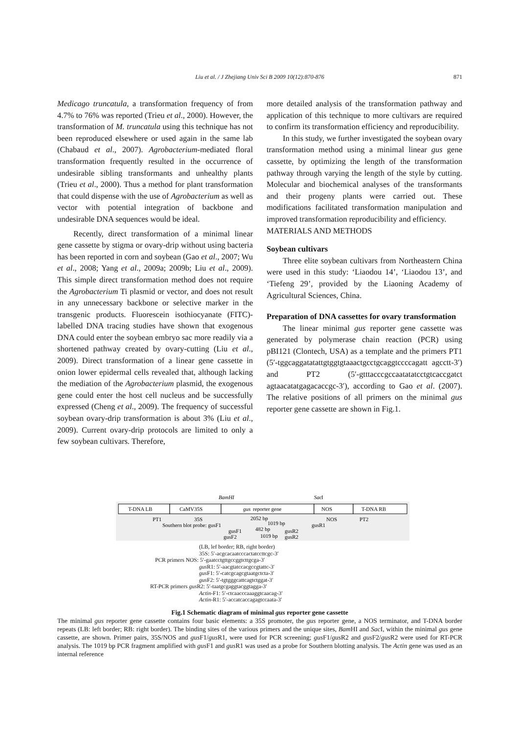Liu et al. / J Zhejiang Univ Sci B 2009 10(12):870-876 871
Medicago truncatula, a transformation frequency of from 4.7% to 76% was reported (Trieu et al., 2000). However, the transformation of M. truncatula using this technique has not been reproduced elsewhere or used again in the same lab (Chabaud et al., 2007). Agrobacterium-mediated floral transformation frequently resulted in the occurrence of undesirable sibling transformants and unhealthy plants (Trieu et al., 2000). Thus a method for plant transformation that could dispense with the use of Agrobacterium as well as vector with potential integration of backbone and undesirable DNA sequences would be ideal.
Recently, direct transformation of a minimal linear gene cassette by stigma or ovary-drip without using bacteria has been reported in corn and soybean (Gao et al., 2007; Wu et al., 2008; Yang et al., 2009a; 2009b; Liu et al., 2009). This simple direct transformation method does not require the Agrobacterium Ti plasmid or vector, and does not result in any unnecessary backbone or selective marker in the transgenic products. Fluorescein isothiocyanate (FITC)-labelled DNA tracing studies have shown that exogenous DNA could enter the soybean embryo sac more readily via a shortened pathway created by ovary-cutting (Liu et al., 2009). Direct transformation of a linear gene cassette in onion lower epidermal cells revealed that, although lacking the mediation of the Agrobacterium plasmid, the exogenous gene could enter the host cell nucleus and be successfully expressed (Cheng et al., 2009). The frequency of successful soybean ovary-drip transformation is about 3% (Liu et al., 2009). Current ovary-drip protocols are limited to only a few soybean cultivars. Therefore,
more detailed analysis of the transformation pathway and application of this technique to more cultivars are required to confirm its transformation efficiency and reproducibility.
In this study, we further investigated the soybean ovary transformation method using a minimal linear gus gene cassette, by optimizing the length of the transformation pathway through varying the length of the style by cutting. Molecular and biochemical analyses of the transformants and their progeny plants were carried out. These modifications facilitated transformation manipulation and improved transformation reproducibility and efficiency.
MATERIALS AND METHODS
Soybean cultivars
Three elite soybean cultivars from Northeastern China were used in this study: ‘Liaodou 14’, ‘Liaodou 13’, and ‘Tiefeng 29’, provided by the Liaoning Academy of Agricultural Sciences, China.
Preparation of DNA cassettes for ovary transformation
The linear minimal gus reporter gene cassette was generated by polymerase chain reaction (PCR) using pBI121 (Clontech, USA) as a template and the primers PT1 (5′-tggcaggatatattgtggtgtaaactgcctgcaggtccccagatt agcctt-3′) and PT2 (5′-gtttacccgccaatatatcctgtcaccgatct agtaacatatgagacaccgc-3′), according to Gao et al. (2007). The relative positions of all primers on the minimal gus reporter gene cassette are shown in Fig.1.
BamHI
Sac
I
T-DNA LB
CaMV35S
gus
reporter gene
NOS
T-DNA RB
PT1
35S
2052 bp
NOS
PT2
Southern blot probe: gusF1
1019 bp
gusR1
gusF1
482 bp
gusR2
gusF2
1019 bp
gusR2
(LB, lef border; RB, right border)
35S: 5′-acgcacaatcccactatccttcgc-3′
PCR primers NOS: 5′-gaatcctgttgccggtcttgcga-3′
gus R1: 5′-aacgtatccacgccgtattc-3′
gus F1: 5′-catcgcagcgtaatgctcta-3′
gus F2: 5′-tgtgggcattcagtctggat-3′
RT-PCR primers gus R2: 5′-taatgcgaggtacggtagga-3′
Actin-F1: 5′-ctcaacccaaaggtcaacag-3′
Actin-R1: 5′-accatcaccagagtccaata-3′
Fig.1 Schematic diagram of minimal gus reporter gene cassette
The minimal gus reporter gene cassette contains four basic elements: a 35S promoter, the gus reporter gene, a NOS terminator, and T-DNA border repeats (LB: left border; RB: right border). The binding sites of the various primers and the unique sites, Bam HI and Sac I, within the minimal gus gene cassette, are shown. Primer pairs, 35S/NOS and gus F1/gus R1, were used for PCR screening; gus F1/gus R2 and gus F2/gus R2 were used for RT-PCR analysis. The 1019 bp PCR fragment amplified with gus F1 and gus R1 was used as a probe for Southern blotting analysis. The Actin gene was used as an internal reference